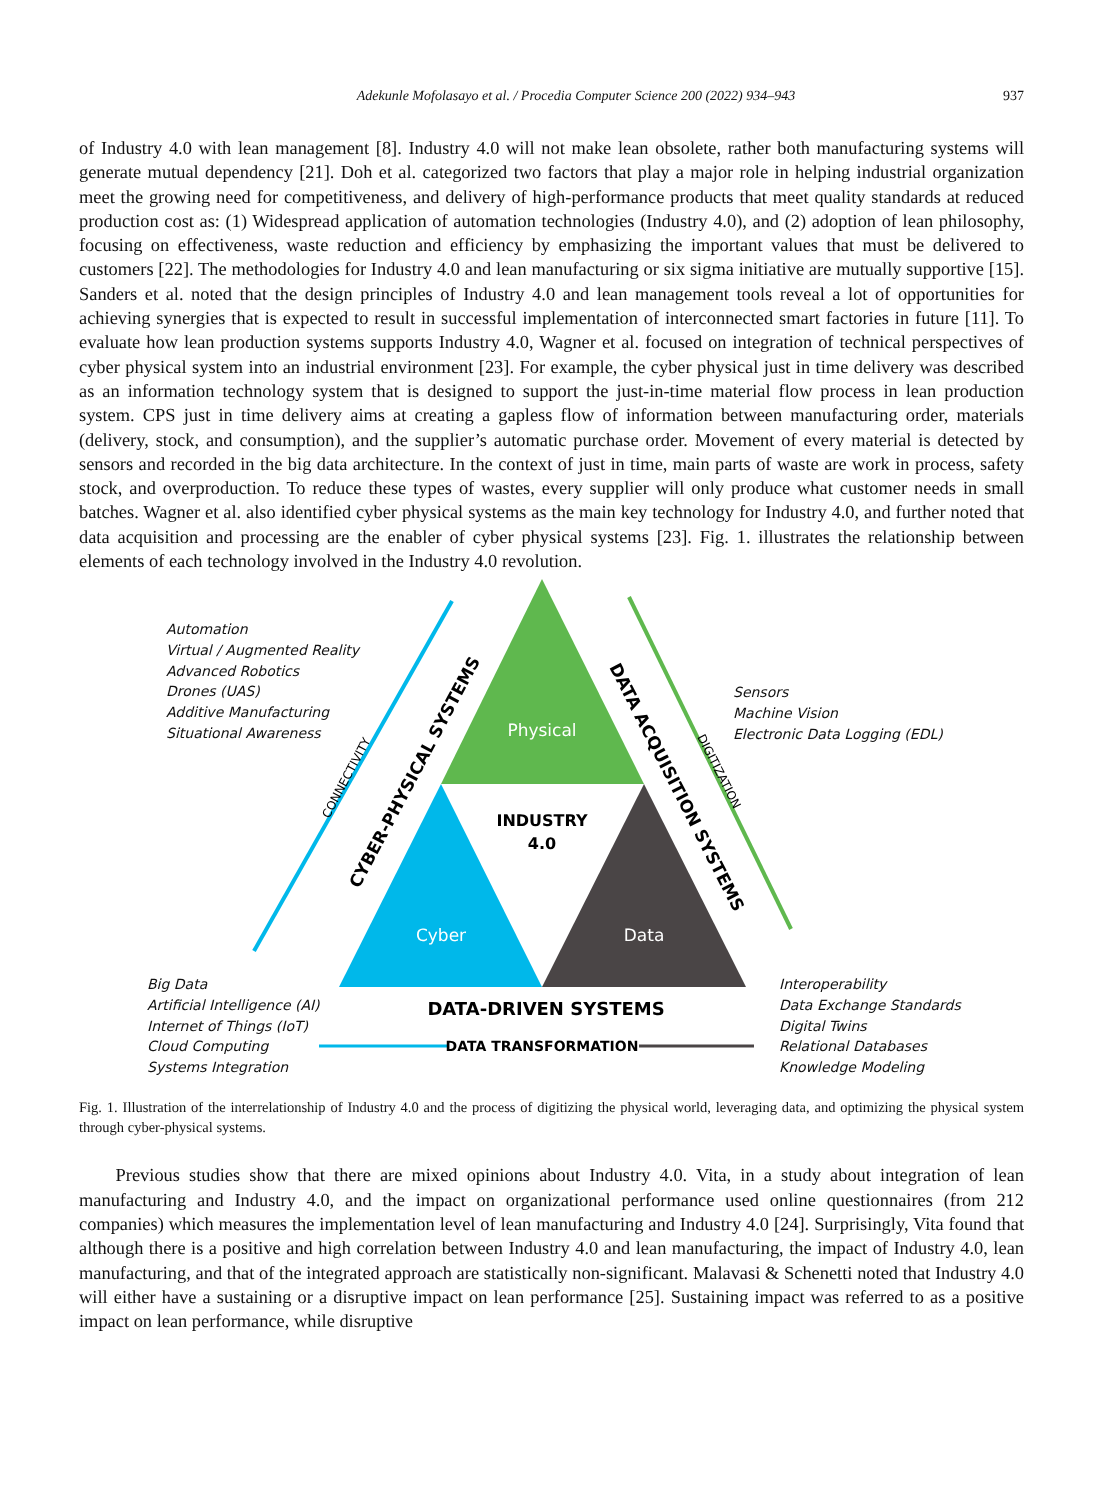Adekunle Mofolasayo et al. / Procedia Computer Science 200 (2022) 934–943 937
of Industry 4.0 with lean management [8]. Industry 4.0 will not make lean obsolete, rather both manufacturing systems will generate mutual dependency [21]. Doh et al. categorized two factors that play a major role in helping industrial organization meet the growing need for competitiveness, and delivery of high-performance products that meet quality standards at reduced production cost as: (1) Widespread application of automation technologies (Industry 4.0), and (2) adoption of lean philosophy, focusing on effectiveness, waste reduction and efficiency by emphasizing the important values that must be delivered to customers [22]. The methodologies for Industry 4.0 and lean manufacturing or six sigma initiative are mutually supportive [15]. Sanders et al. noted that the design principles of Industry 4.0 and lean management tools reveal a lot of opportunities for achieving synergies that is expected to result in successful implementation of interconnected smart factories in future [11]. To evaluate how lean production systems supports Industry 4.0, Wagner et al. focused on integration of technical perspectives of cyber physical system into an industrial environment [23]. For example, the cyber physical just in time delivery was described as an information technology system that is designed to support the just-in-time material flow process in lean production system. CPS just in time delivery aims at creating a gapless flow of information between manufacturing order, materials (delivery, stock, and consumption), and the supplier’s automatic purchase order. Movement of every material is detected by sensors and recorded in the big data architecture. In the context of just in time, main parts of waste are work in process, safety stock, and overproduction. To reduce these types of wastes, every supplier will only produce what customer needs in small batches. Wagner et al. also identified cyber physical systems as the main key technology for Industry 4.0, and further noted that data acquisition and processing are the enabler of cyber physical systems [23]. Fig. 1. illustrates the relationship between elements of each technology involved in the Industry 4.0 revolution.
Physical
Cyber
Data
INDUSTRY
4.0
DATA-DRIVEN SYSTEMS
DATA TRANSFORMATION
CYBER-PHYSICAL SYSTEMS
CONNECTIVITY
DATA ACQUISITION SYSTEMS
DIGITIZATION
Automation
Virtual / Augmented Reality
Advanced Robotics
Drones (UAS)
Additive Manufacturing
Situational Awareness
Sensors
Machine Vision
Electronic Data Logging (EDL)
Big Data
Artificial Intelligence (AI)
Internet of Things (IoT)
Cloud Computing
Systems Integration
Interoperability
Data Exchange Standards
Digital Twins
Relational Databases
Knowledge Modeling
Fig. 1. Illustration of the interrelationship of Industry 4.0 and the process of digitizing the physical world, leveraging data, and optimizing the physical system through cyber-physical systems.
Previous studies show that there are mixed opinions about Industry 4.0. Vita, in a study about integration of lean manufacturing and Industry 4.0, and the impact on organizational performance used online questionnaires (from 212 companies) which measures the implementation level of lean manufacturing and Industry 4.0 [24]. Surprisingly, Vita found that although there is a positive and high correlation between Industry 4.0 and lean manufacturing, the impact of Industry 4.0, lean manufacturing, and that of the integrated approach are statistically non-significant. Malavasi & Schenetti noted that Industry 4.0 will either have a sustaining or a disruptive impact on lean performance [25]. Sustaining impact was referred to as a positive impact on lean performance, while disruptive